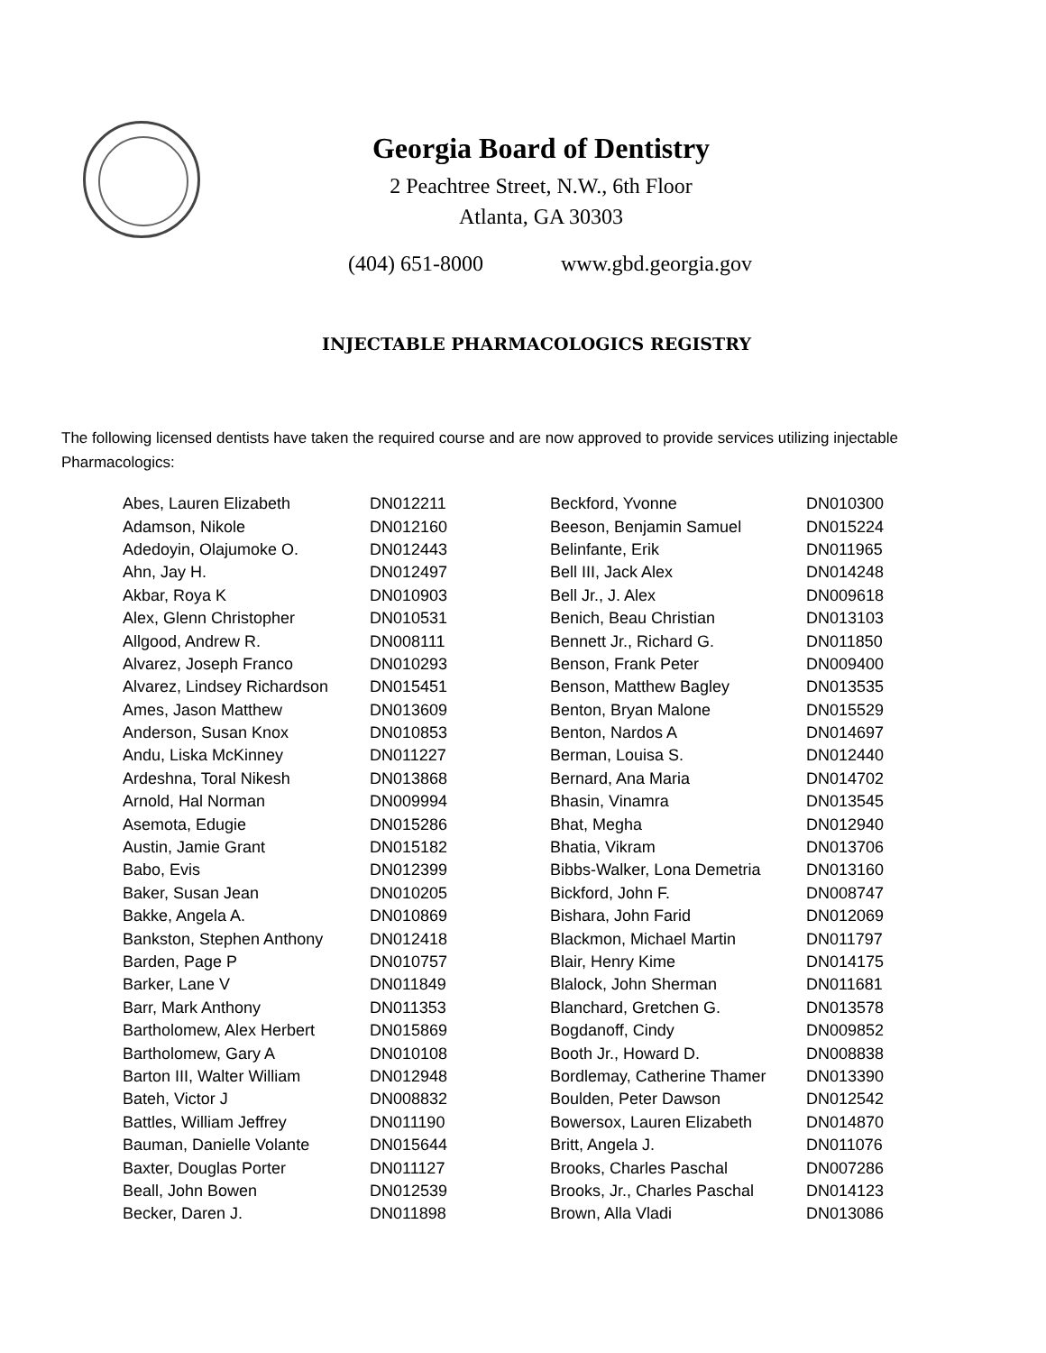Georgia Board of Dentistry
2 Peachtree Street, N.W., 6th Floor
Atlanta, GA 30303
(404) 651-8000 www.gbd.georgia.gov
INJECTABLE PHARMACOLOGICS REGISTRY
The following licensed dentists have taken the required course and are now approved to provide services utilizing injectable Pharmacologics:
| Abes, Lauren Elizabeth | DN012211 |
| Adamson, Nikole | DN012160 |
| Adedoyin, Olajumoke O. | DN012443 |
| Ahn, Jay H. | DN012497 |
| Akbar, Roya K | DN010903 |
| Alex, Glenn Christopher | DN010531 |
| Allgood, Andrew R. | DN008111 |
| Alvarez, Joseph Franco | DN010293 |
| Alvarez, Lindsey Richardson | DN015451 |
| Ames, Jason Matthew | DN013609 |
| Anderson, Susan Knox | DN010853 |
| Andu, Liska McKinney | DN011227 |
| Ardeshna, Toral Nikesh | DN013868 |
| Arnold, Hal Norman | DN009994 |
| Asemota, Edugie | DN015286 |
| Austin, Jamie Grant | DN015182 |
| Babo, Evis | DN012399 |
| Baker, Susan Jean | DN010205 |
| Bakke, Angela A. | DN010869 |
| Bankston, Stephen Anthony | DN012418 |
| Barden, Page P | DN010757 |
| Barker, Lane V | DN011849 |
| Barr, Mark Anthony | DN011353 |
| Bartholomew, Alex Herbert | DN015869 |
| Bartholomew, Gary A | DN010108 |
| Barton III, Walter William | DN012948 |
| Bateh, Victor J | DN008832 |
| Battles, William Jeffrey | DN011190 |
| Bauman, Danielle Volante | DN015644 |
| Baxter, Douglas Porter | DN011127 |
| Beall, John Bowen | DN012539 |
| Becker, Daren J. | DN011898 |
| Beckford, Yvonne | DN010300 |
| Beeson, Benjamin Samuel | DN015224 |
| Belinfante, Erik | DN011965 |
| Bell III, Jack Alex | DN014248 |
| Bell Jr., J. Alex | DN009618 |
| Benich, Beau Christian | DN013103 |
| Bennett Jr., Richard G. | DN011850 |
| Benson, Frank Peter | DN009400 |
| Benson, Matthew Bagley | DN013535 |
| Benton, Bryan Malone | DN015529 |
| Benton, Nardos A | DN014697 |
| Berman, Louisa S. | DN012440 |
| Bernard, Ana Maria | DN014702 |
| Bhasin, Vinamra | DN013545 |
| Bhat, Megha | DN012940 |
| Bhatia, Vikram | DN013706 |
| Bibbs-Walker, Lona Demetria | DN013160 |
| Bickford, John F. | DN008747 |
| Bishara, John Farid | DN012069 |
| Blackmon, Michael Martin | DN011797 |
| Blair, Henry Kime | DN014175 |
| Blalock, John Sherman | DN011681 |
| Blanchard, Gretchen G. | DN013578 |
| Bogdanoff, Cindy | DN009852 |
| Booth Jr., Howard D. | DN008838 |
| Bordlemay, Catherine Thamer | DN013390 |
| Boulden, Peter Dawson | DN012542 |
| Bowersox, Lauren Elizabeth | DN014870 |
| Britt, Angela J. | DN011076 |
| Brooks, Charles Paschal | DN007286 |
| Brooks, Jr., Charles Paschal | DN014123 |
| Brown, Alla Vladi | DN013086 |